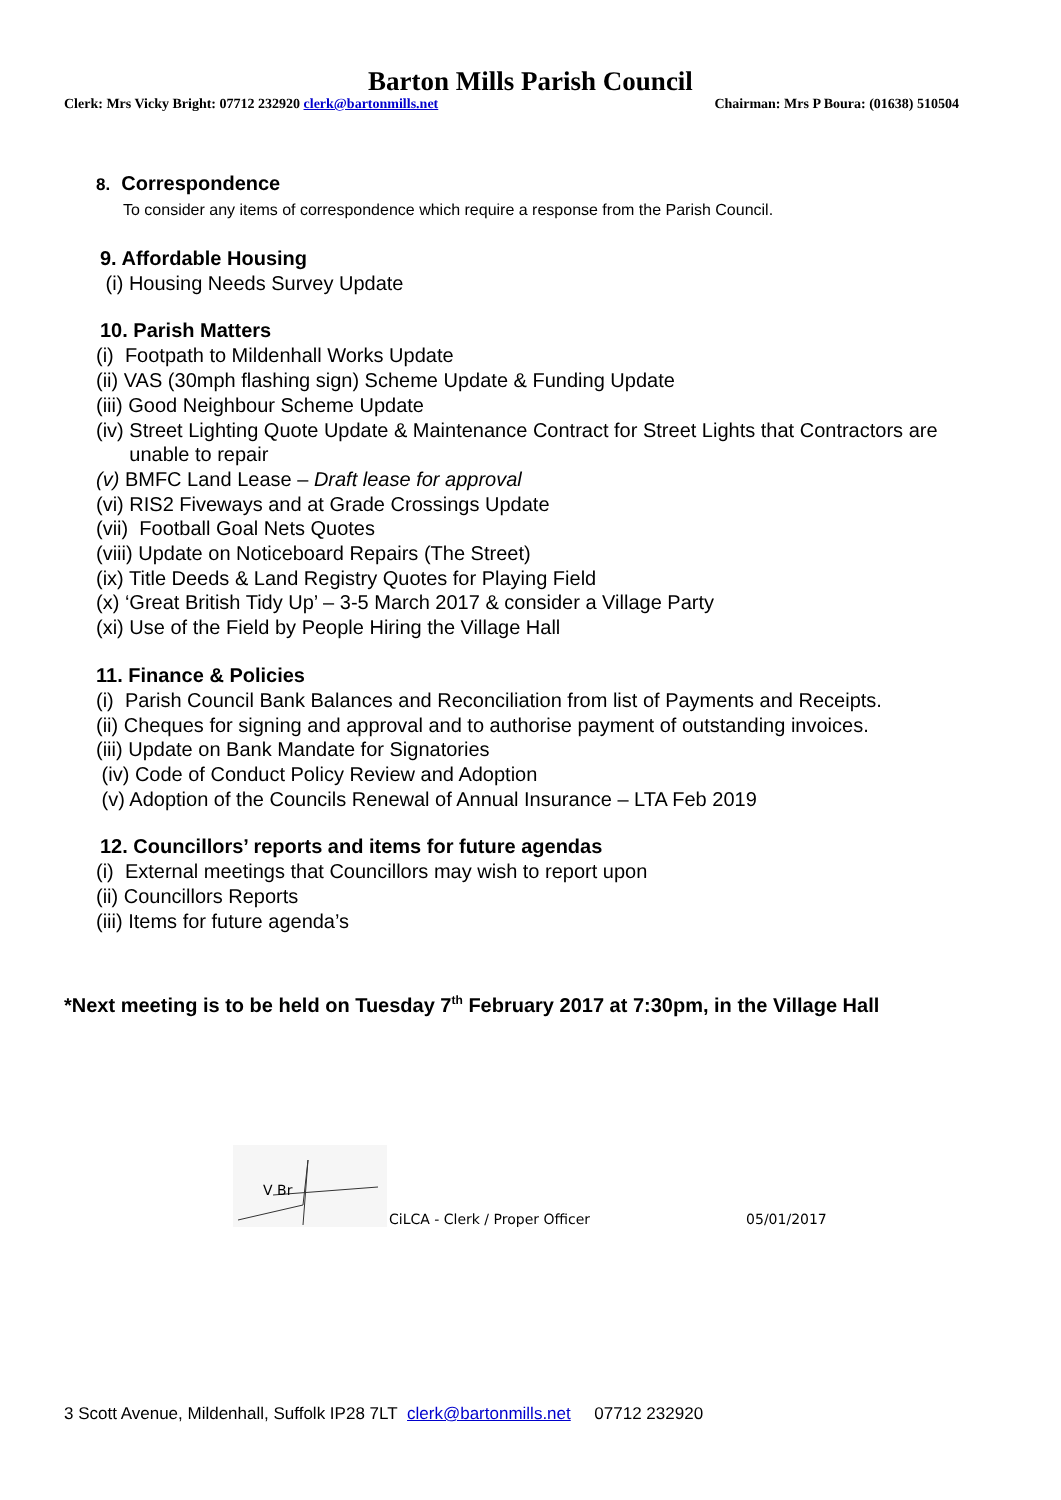Barton Mills Parish Council
Clerk: Mrs Vicky Bright: 07712 232920 clerk@bartonmills.net Chairman: Mrs P Boura: (01638) 510504
8. Correspondence
To consider any items of correspondence which require a response from the Parish Council.
9. Affordable Housing
(i) Housing Needs Survey Update
10. Parish Matters
(i) Footpath to Mildenhall Works Update
(ii) VAS (30mph flashing sign) Scheme Update & Funding Update
(iii) Good Neighbour Scheme Update
(iv) Street Lighting Quote Update & Maintenance Contract for Street Lights that Contractors are
unable to repair
(v) BMFC Land Lease – Draft lease for approval
(vi) RIS2 Fiveways and at Grade Crossings Update
(vii) Football Goal Nets Quotes
(viii) Update on Noticeboard Repairs (The Street)
(ix) Title Deeds & Land Registry Quotes for Playing Field
(x) ‘Great British Tidy Up’ – 3-5 March 2017 & consider a Village Party
(xi) Use of the Field by People Hiring the Village Hall
11. Finance & Policies
(i) Parish Council Bank Balances and Reconciliation from list of Payments and Receipts.
(ii) Cheques for signing and approval and to authorise payment of outstanding invoices.
(iii) Update on Bank Mandate for Signatories
(iv) Code of Conduct Policy Review and Adoption
(v) Adoption of the Councils Renewal of Annual Insurance – LTA Feb 2019
12. Councillors’ reports and items for future agendas
(i) External meetings that Councillors may wish to report upon
(ii) Councillors Reports
(iii) Items for future agenda’s
*Next meeting is to be held on Tuesday 7<sup>th</sup> February 2017 at 7:30pm, in the Village Hall
V Br
CiLCA - Clerk / Proper Officer 05/01/2017
3 Scott Avenue, Mildenhall, Suffolk IP28 7LT clerk@bartonmills.net 07712 232920